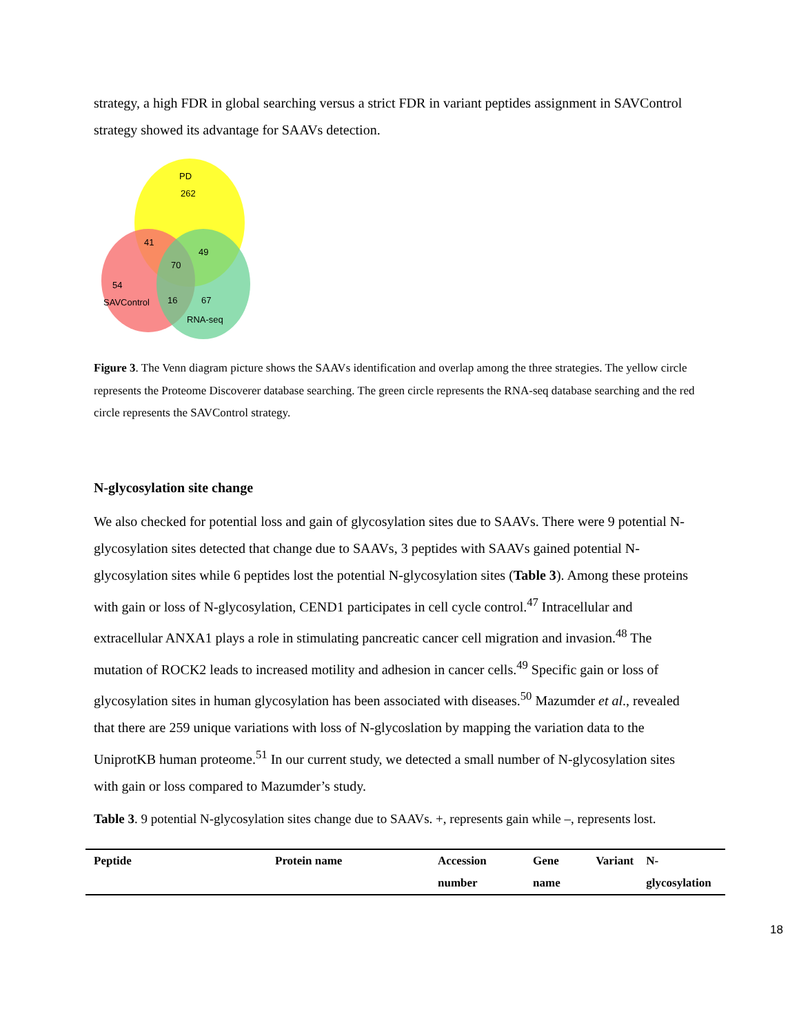strategy, a high FDR in global searching versus a strict FDR in variant peptides assignment in SAVControl strategy showed its advantage for SAAVs detection.
PD
262
41
49
70
54
SAVControl
16
67
RNA-seq
Figure 3. The Venn diagram picture shows the SAAVs identification and overlap among the three strategies. The yellow circle represents the Proteome Discoverer database searching. The green circle represents the RNA-seq database searching and the red circle represents the SAVControl strategy.
N-glycosylation site change
We also checked for potential loss and gain of glycosylation sites due to SAAVs. There were 9 potential N-glycosylation sites detected that change due to SAAVs, 3 peptides with SAAVs gained potential N-glycosylation sites while 6 peptides lost the potential N-glycosylation sites (Table 3). Among these proteins with gain or loss of N-glycosylation, CEND1 participates in cell cycle control.<sup>47</sup> Intracellular and extracellular ANXA1 plays a role in stimulating pancreatic cancer cell migration and invasion.<sup>48</sup> The mutation of ROCK2 leads to increased motility and adhesion in cancer cells.<sup>49</sup> Specific gain or loss of glycosylation sites in human glycosylation has been associated with diseases.<sup>50</sup> Mazumder et al., revealed that there are 259 unique variations with loss of N-glycoslation by mapping the variation data to the UniprotKB human proteome.<sup>51</sup> In our current study, we detected a small number of N-glycosylation sites with gain or loss compared to Mazumder’s study.
Table 3. 9 potential N-glycosylation sites change due to SAAVs. +, represents gain while –, represents lost.
| Peptide | Protein name | Accession number | Gene name | Variant | N-glycosylation |
| --- | --- | --- | --- | --- | --- |
18